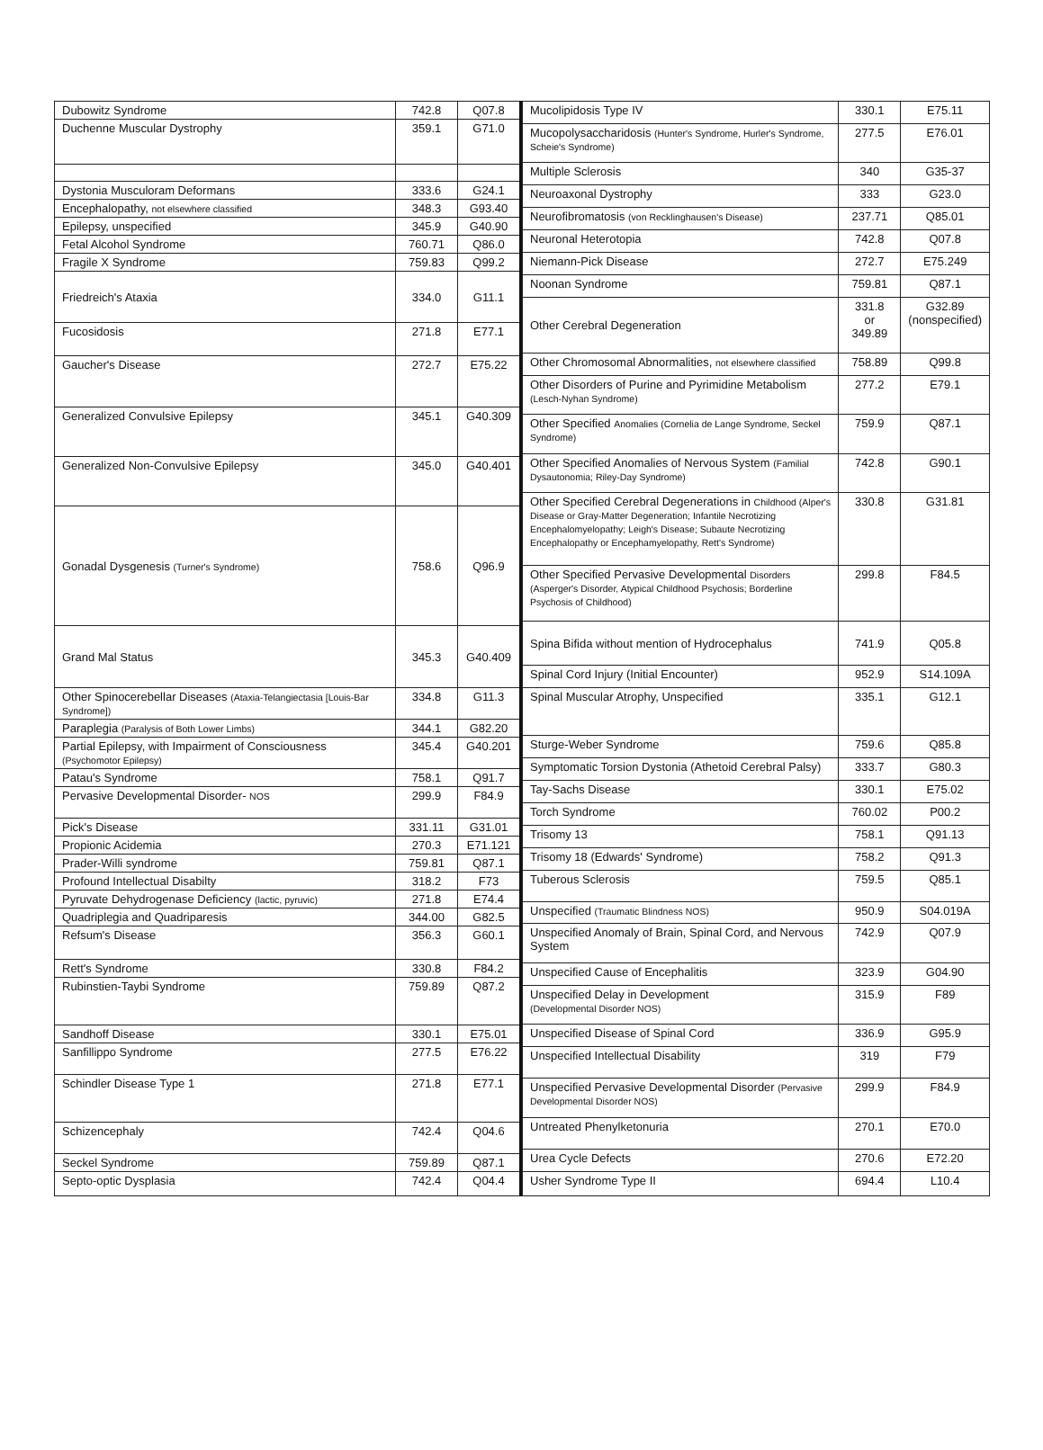| Dubowitz Syndrome | 742.8 | Q07.8 |
| Duchenne Muscular Dystrophy | 359.1 | G71.0 |
| Dystonia Musculoram Deformans | 333.6 | G24.1 |
| Encephalopathy, not elsewhere classified | 348.3 | G93.40 |
| Epilepsy, unspecified | 345.9 | G40.90 |
| Fetal Alcohol Syndrome | 760.71 | Q86.0 |
| Fragile X Syndrome | 759.83 | Q99.2 |
| Friedreich's Ataxia | 334.0 | G11.1 |
| Fucosidosis | 271.8 | E77.1 |
| Gaucher's Disease | 272.7 | E75.22 |
| Generalized Convulsive Epilepsy | 345.1 | G40.309 |
| Generalized Non-Convulsive Epilepsy | 345.0 | G40.401 |
| Gonadal Dysgenesis (Turner's Syndrome) | 758.6 | Q96.9 |
| Grand Mal Status | 345.3 | G40.409 |
| Other Spinocerebellar Diseases (Ataxia-Telangiectasia [Louis-Bar Syndrome]) | 334.8 | G11.3 |
| Paraplegia (Paralysis of Both Lower Limbs) | 344.1 | G82.20 |
| Partial Epilepsy, with Impairment of Consciousness (Psychomotor Epilepsy) | 345.4 | G40.201 |
| Patau's Syndrome | 758.1 | Q91.7 |
| Pervasive Developmental Disorder- NOS | 299.9 | F84.9 |
| Pick's Disease | 331.11 | G31.01 |
| Propionic Acidemia | 270.3 | E71.121 |
| Prader-Willi syndrome | 759.81 | Q87.1 |
| Profound Intellectual Disabilty | 318.2 | F73 |
| Pyruvate Dehydrogenase Deficiency (lactic, pyruvic) | 271.8 | E74.4 |
| Quadriplegia and Quadriparesis | 344.00 | G82.5 |
| Refsum's Disease | 356.3 | G60.1 |
| Rett's Syndrome | 330.8 | F84.2 |
| Rubinstien-Taybi Syndrome | 759.89 | Q87.2 |
| Sandhoff Disease | 330.1 | E75.01 |
| Sanfillippo Syndrome | 277.5 | E76.22 |
| Schindler Disease Type 1 | 271.8 | E77.1 |
| Schizencephaly | 742.4 | Q04.6 |
| Seckel Syndrome | 759.89 | Q87.1 |
| Septo-optic Dysplasia | 742.4 | Q04.4 |
| Mucolipidosis Type IV | 330.1 | E75.11 |
| Mucopolysaccharidosis (Hunter's Syndrome, Hurler's Syndrome, Scheie's Syndrome) | 277.5 | E76.01 |
| Multiple Sclerosis | 340 | G35-37 |
| Neuroaxonal Dystrophy | 333 | G23.0 |
| Neurofibromatosis (von Recklinghausen's Disease) | 237.71 | Q85.01 |
| Neuronal Heterotopia | 742.8 | Q07.8 |
| Niemann-Pick Disease | 272.7 | E75.249 |
| Noonan Syndrome | 759.81 | Q87.1 |
| Other Cerebral Degeneration | 331.8 or 349.89 | G32.89 (nonspecified) |
| Other Chromosomal Abnormalities, not elsewhere classified | 758.89 | Q99.8 |
| Other Disorders of Purine and Pyrimidine Metabolism (Lesch-Nyhan Syndrome) | 277.2 | E79.1 |
| Other Specified Anomalies (Cornelia de Lange Syndrome, Seckel Syndrome) | 759.9 | Q87.1 |
| Other Specified Anomalies of Nervous System (Familial Dysautonomia; Riley-Day Syndrome) | 742.8 | G90.1 |
| Other Specified Cerebral Degenerations in Childhood (Alper's Disease or Gray-Matter Degeneration; Infantile Necrotizing Encephalomyelopathy; Leigh's Disease; Subaute Necrotizing Encephalopathy or Encephamyelopathy, Rett's Syndrome) | 330.8 | G31.81 |
| Other Specified Pervasive Developmental Disorders (Asperger's Disorder, Atypical Childhood Psychosis; Borderline Psychosis of Childhood) | 299.8 | F84.5 |
| Spina Bifida without mention of Hydrocephalus | 741.9 | Q05.8 |
| Spinal Cord Injury (Initial Encounter) | 952.9 | S14.109A |
| Spinal Muscular Atrophy, Unspecified | 335.1 | G12.1 |
| Sturge-Weber Syndrome | 759.6 | Q85.8 |
| Symptomatic Torsion Dystonia (Athetoid Cerebral Palsy) | 333.7 | G80.3 |
| Tay-Sachs Disease | 330.1 | E75.02 |
| Torch Syndrome | 760.02 | P00.2 |
| Trisomy 13 | 758.1 | Q91.13 |
| Trisomy 18 (Edwards' Syndrome) | 758.2 | Q91.3 |
| Tuberous Sclerosis | 759.5 | Q85.1 |
| Unspecified (Traumatic Blindness NOS) | 950.9 | S04.019A |
| Unspecified Anomaly of Brain, Spinal Cord, and Nervous System | 742.9 | Q07.9 |
| Unspecified Cause of Encephalitis | 323.9 | G04.90 |
| Unspecified Delay in Development (Developmental Disorder NOS) | 315.9 | F89 |
| Unspecified Disease of Spinal Cord | 336.9 | G95.9 |
| Unspecified Intellectual Disability | 319 | F79 |
| Unspecified Pervasive Developmental Disorder (Pervasive Developmental Disorder NOS) | 299.9 | F84.9 |
| Untreated Phenylketonuria | 270.1 | E70.0 |
| Urea Cycle Defects | 270.6 | E72.20 |
| Usher Syndrome Type II | 694.4 | L10.4 |